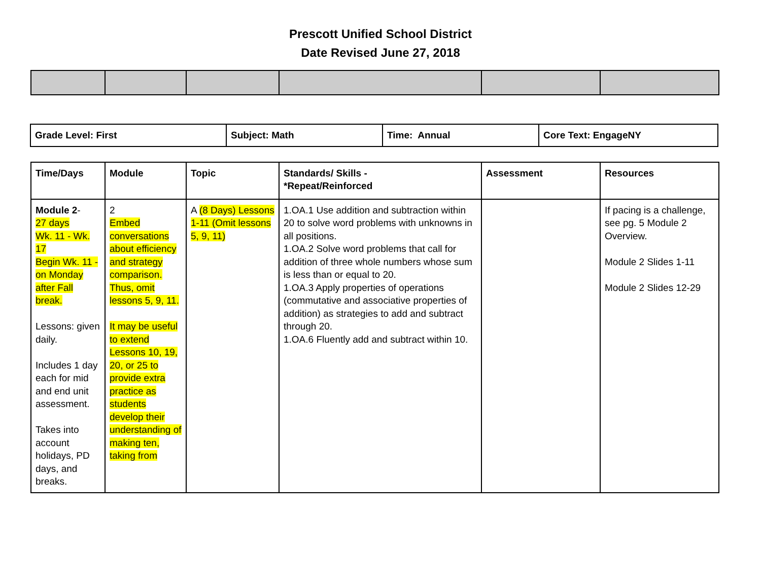Prescott Unified School District
Date Revised June 27, 2018
| Grade Level: First | Subject: Math | Time: Annual | Core Text: EngageNY |
| --- | --- | --- | --- |
| Time/Days | Module | Topic | Standards/ Skills - *Repeat/Reinforced | Assessment | Resources |
| --- | --- | --- | --- | --- | --- |
| Module 2 - 27 days Wk. 11 - Wk. 17 Begin Wk. 11 - on Monday after Fall break. Lessons: given daily. Includes 1 day each for mid and end unit assessment. Takes into account holidays, PD days, and breaks. | 2 Embed conversations about efficiency and strategy comparison. Thus, omit lessons 5, 9, 11. It may be useful to extend Lessons 10, 19, 20, or 25 to provide extra practice as students develop their understanding of making ten, taking from | A (8 Days) Lessons 1-11 (Omit lessons 5, 9, 11) | 1.OA.1 Use addition and subtraction within 20 to solve word problems with unknowns in all positions. 1.OA.2 Solve word problems that call for addition of three whole numbers whose sum is less than or equal to 20. 1.OA.3 Apply properties of operations (commutative and associative properties of addition) as strategies to add and subtract through 20. 1.OA.6 Fluently add and subtract within 10. | | If pacing is a challenge, see pg. 5 Module 2 Overview. Module 2 Slides 1-11 Module 2 Slides 12-29 |